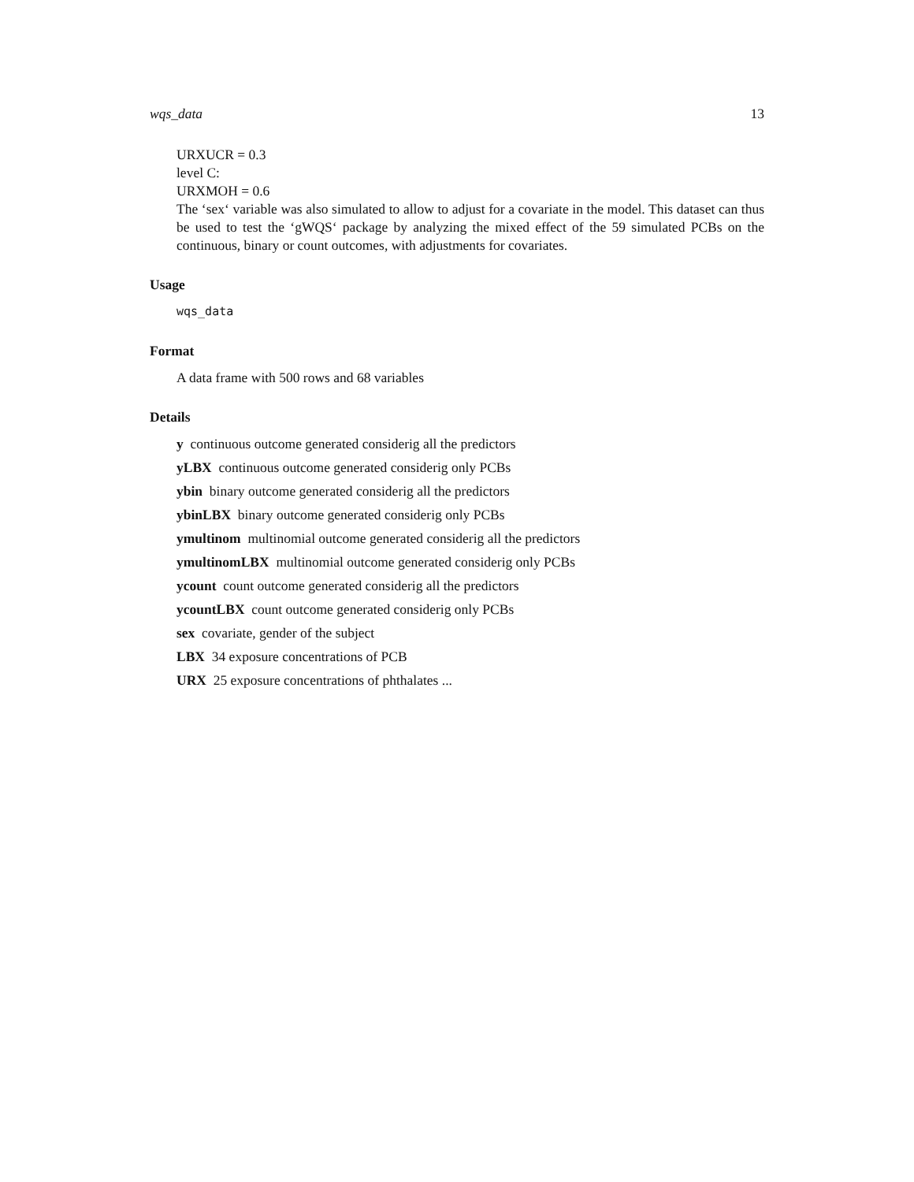wqs_data 13
URXUCR = 0.3
level C:
URXMOH = 0.6
The ‘sex‘ variable was also simulated to allow to adjust for a covariate in the model. This dataset can thus be used to test the ‘gWQS‘ package by analyzing the mixed effect of the 59 simulated PCBs on the continuous, binary or count outcomes, with adjustments for covariates.
Usage
wqs_data
Format
A data frame with 500 rows and 68 variables
Details
y continuous outcome generated considerig all the predictors
yLBX continuous outcome generated considerig only PCBs
ybin binary outcome generated considerig all the predictors
ybinLBX binary outcome generated considerig only PCBs
ymultinom multinomial outcome generated considerig all the predictors
ymultinomLBX multinomial outcome generated considerig only PCBs
ycount count outcome generated considerig all the predictors
ycountLBX count outcome generated considerig only PCBs
sex covariate, gender of the subject
LBX 34 exposure concentrations of PCB
URX 25 exposure concentrations of phthalates ...